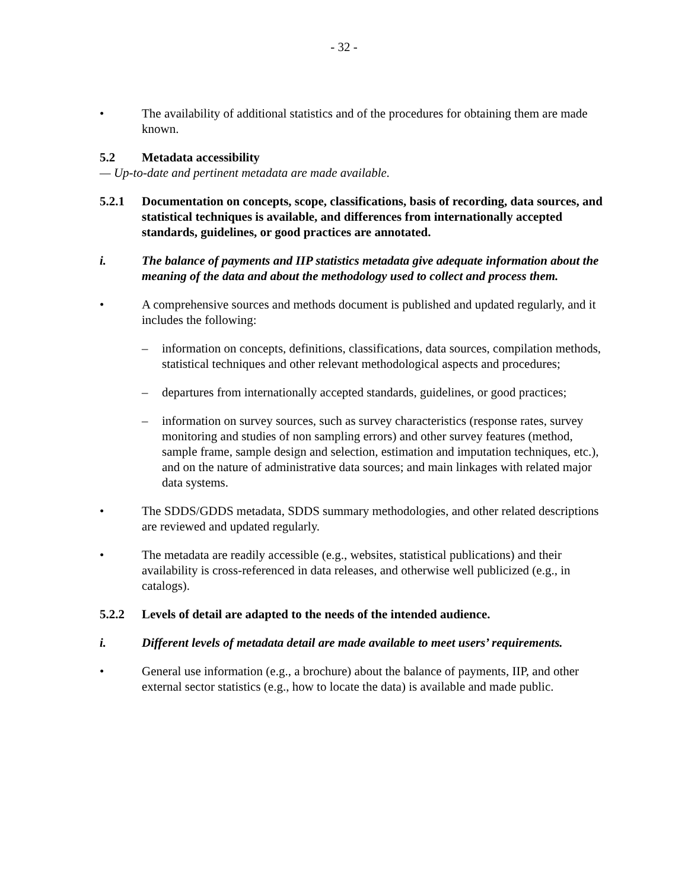- 32 -
• The availability of additional statistics and of the procedures for obtaining them are made known.
5.2 Metadata accessibility
— Up-to-date and pertinent metadata are made available.
5.2.1 Documentation on concepts, scope, classifications, basis of recording, data sources, and statistical techniques is available, and differences from internationally accepted standards, guidelines, or good practices are annotated.
i. The balance of payments and IIP statistics metadata give adequate information about the meaning of the data and about the methodology used to collect and process them.
• A comprehensive sources and methods document is published and updated regularly, and it includes the following:
– information on concepts, definitions, classifications, data sources, compilation methods, statistical techniques and other relevant methodological aspects and procedures;
– departures from internationally accepted standards, guidelines, or good practices;
– information on survey sources, such as survey characteristics (response rates, survey monitoring and studies of non sampling errors) and other survey features (method, sample frame, sample design and selection, estimation and imputation techniques, etc.), and on the nature of administrative data sources; and main linkages with related major data systems.
• The SDDS/GDDS metadata, SDDS summary methodologies, and other related descriptions are reviewed and updated regularly.
• The metadata are readily accessible (e.g., websites, statistical publications) and their availability is cross-referenced in data releases, and otherwise well publicized (e.g., in catalogs).
5.2.2 Levels of detail are adapted to the needs of the intended audience.
i. Different levels of metadata detail are made available to meet users’ requirements.
• General use information (e.g., a brochure) about the balance of payments, IIP, and other external sector statistics (e.g., how to locate the data) is available and made public.